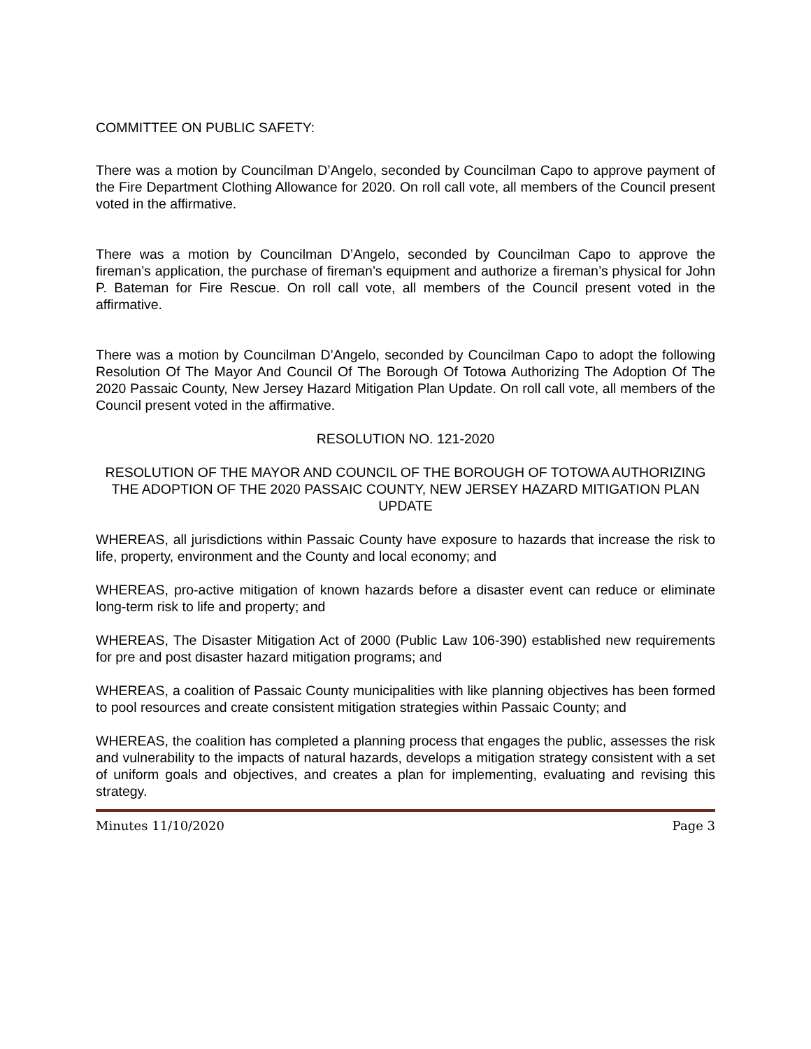COMMITTEE ON PUBLIC SAFETY:
There was a motion by Councilman D’Angelo, seconded by Councilman Capo to approve payment of the Fire Department Clothing Allowance for 2020. On roll call vote, all members of the Council present voted in the affirmative.
There was a motion by Councilman D’Angelo, seconded by Councilman Capo to approve the fireman’s application, the purchase of fireman’s equipment and authorize a fireman’s physical for John P. Bateman for Fire Rescue. On roll call vote, all members of the Council present voted in the affirmative.
There was a motion by Councilman D’Angelo, seconded by Councilman Capo to adopt the following Resolution Of The Mayor And Council Of The Borough Of Totowa Authorizing The Adoption Of The 2020 Passaic County, New Jersey Hazard Mitigation Plan Update. On roll call vote, all members of the Council present voted in the affirmative.
RESOLUTION NO. 121-2020
RESOLUTION OF THE MAYOR AND COUNCIL OF THE BOROUGH OF TOTOWA AUTHORIZING THE ADOPTION OF THE 2020 PASSAIC COUNTY, NEW JERSEY HAZARD MITIGATION PLAN UPDATE
WHEREAS, all jurisdictions within Passaic County have exposure to hazards that increase the risk to life, property, environment and the County and local economy; and
WHEREAS, pro-active mitigation of known hazards before a disaster event can reduce or eliminate long-term risk to life and property; and
WHEREAS, The Disaster Mitigation Act of 2000 (Public Law 106-390) established new requirements for pre and post disaster hazard mitigation programs; and
WHEREAS, a coalition of Passaic County municipalities with like planning objectives has been formed to pool resources and create consistent mitigation strategies within Passaic County; and
WHEREAS, the coalition has completed a planning process that engages the public, assesses the risk and vulnerability to the impacts of natural hazards, develops a mitigation strategy consistent with a set of uniform goals and objectives, and creates a plan for implementing, evaluating and revising this strategy.
Minutes 11/10/2020 Page 3